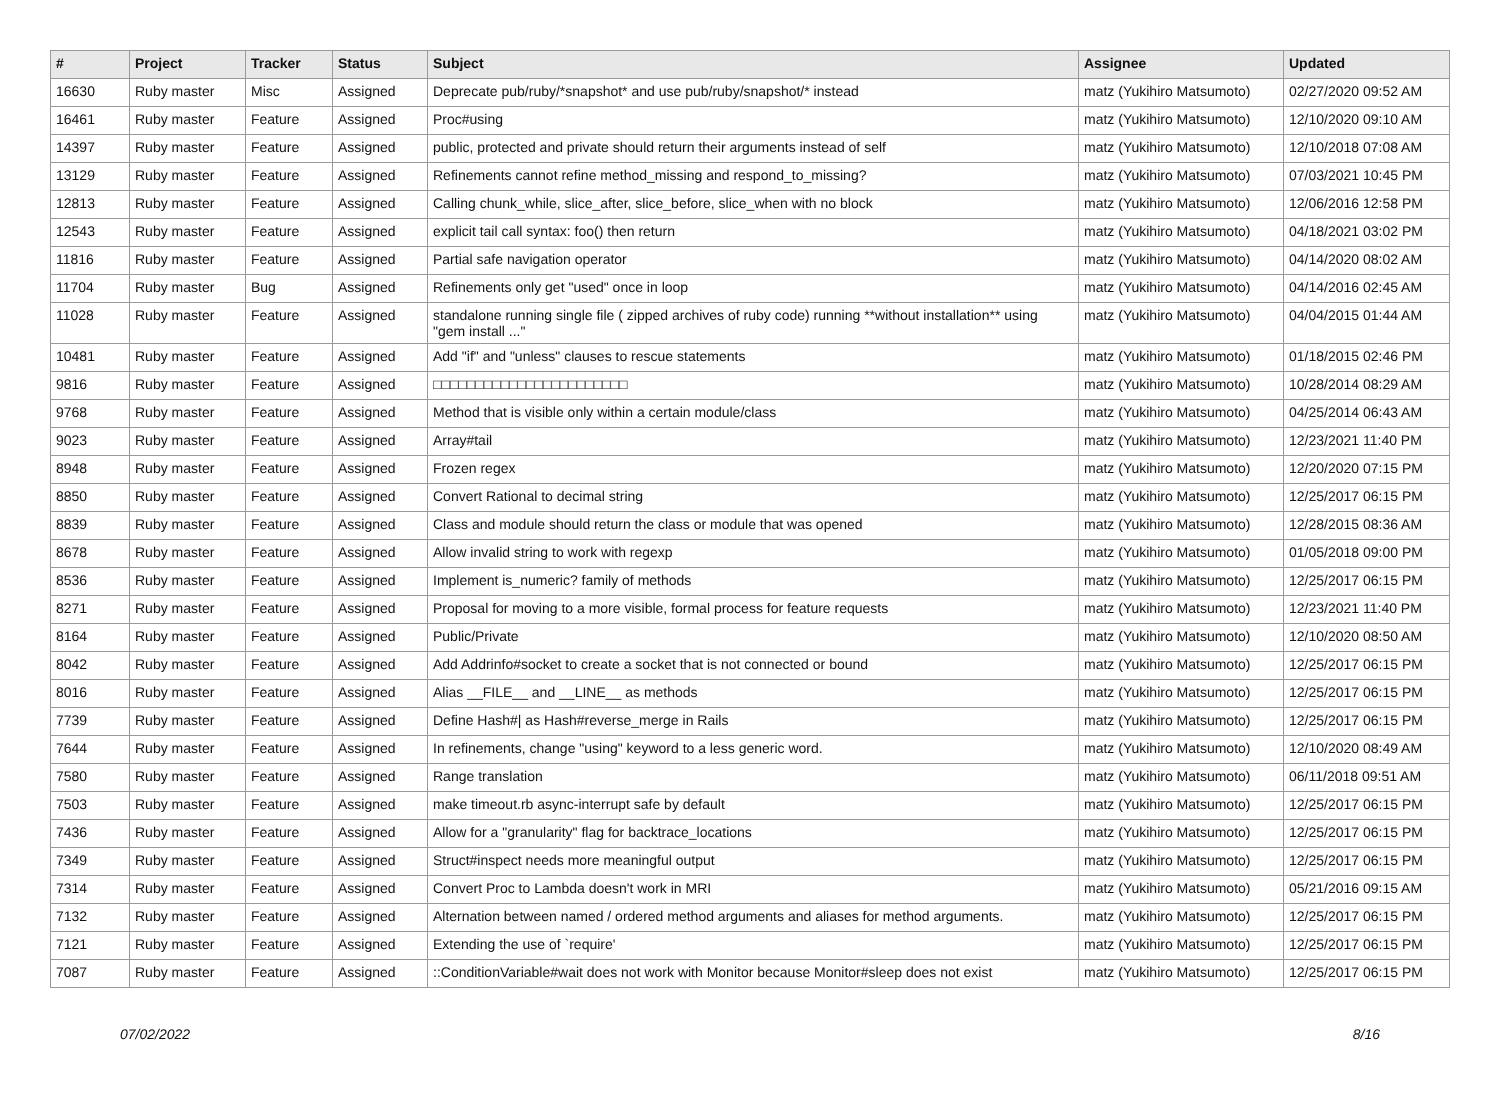| # | Project | Tracker | Status | Subject | Assignee | Updated |
| --- | --- | --- | --- | --- | --- | --- |
| 16630 | Ruby master | Misc | Assigned | Deprecate pub/ruby/*snapshot* and use pub/ruby/snapshot/* instead | matz (Yukihiro Matsumoto) | 02/27/2020 09:52 AM |
| 16461 | Ruby master | Feature | Assigned | Proc#using | matz (Yukihiro Matsumoto) | 12/10/2020 09:10 AM |
| 14397 | Ruby master | Feature | Assigned | public, protected and private should return their arguments instead of self | matz (Yukihiro Matsumoto) | 12/10/2018 07:08 AM |
| 13129 | Ruby master | Feature | Assigned | Refinements cannot refine method_missing and respond_to_missing? | matz (Yukihiro Matsumoto) | 07/03/2021 10:45 PM |
| 12813 | Ruby master | Feature | Assigned | Calling chunk_while, slice_after, slice_before, slice_when with no block | matz (Yukihiro Matsumoto) | 12/06/2016 12:58 PM |
| 12543 | Ruby master | Feature | Assigned | explicit tail call syntax: foo() then return | matz (Yukihiro Matsumoto) | 04/18/2021 03:02 PM |
| 11816 | Ruby master | Feature | Assigned | Partial safe navigation operator | matz (Yukihiro Matsumoto) | 04/14/2020 08:02 AM |
| 11704 | Ruby master | Bug | Assigned | Refinements only get "used" once in loop | matz (Yukihiro Matsumoto) | 04/14/2016 02:45 AM |
| 11028 | Ruby master | Feature | Assigned | standalone running single file ( zipped archives of ruby code) running **without installation** using "gem install ..." | matz (Yukihiro Matsumoto) | 04/04/2015 01:44 AM |
| 10481 | Ruby master | Feature | Assigned | Add "if" and "unless" clauses to rescue statements | matz (Yukihiro Matsumoto) | 01/18/2015 02:46 PM |
| 9816 | Ruby master | Feature | Assigned | □□□□□□□□□□□□□□□□□□□□□□□ | matz (Yukihiro Matsumoto) | 10/28/2014 08:29 AM |
| 9768 | Ruby master | Feature | Assigned | Method that is visible only within a certain module/class | matz (Yukihiro Matsumoto) | 04/25/2014 06:43 AM |
| 9023 | Ruby master | Feature | Assigned | Array#tail | matz (Yukihiro Matsumoto) | 12/23/2021 11:40 PM |
| 8948 | Ruby master | Feature | Assigned | Frozen regex | matz (Yukihiro Matsumoto) | 12/20/2020 07:15 PM |
| 8850 | Ruby master | Feature | Assigned | Convert Rational to decimal string | matz (Yukihiro Matsumoto) | 12/25/2017 06:15 PM |
| 8839 | Ruby master | Feature | Assigned | Class and module should return the class or module that was opened | matz (Yukihiro Matsumoto) | 12/28/2015 08:36 AM |
| 8678 | Ruby master | Feature | Assigned | Allow invalid string to work with regexp | matz (Yukihiro Matsumoto) | 01/05/2018 09:00 PM |
| 8536 | Ruby master | Feature | Assigned | Implement is_numeric? family of methods | matz (Yukihiro Matsumoto) | 12/25/2017 06:15 PM |
| 8271 | Ruby master | Feature | Assigned | Proposal for moving to a more visible, formal process for feature requests | matz (Yukihiro Matsumoto) | 12/23/2021 11:40 PM |
| 8164 | Ruby master | Feature | Assigned | Public/Private | matz (Yukihiro Matsumoto) | 12/10/2020 08:50 AM |
| 8042 | Ruby master | Feature | Assigned | Add Addrinfo#socket to create a socket that is not connected or bound | matz (Yukihiro Matsumoto) | 12/25/2017 06:15 PM |
| 8016 | Ruby master | Feature | Assigned | Alias __FILE__ and __LINE__ as methods | matz (Yukihiro Matsumoto) | 12/25/2017 06:15 PM |
| 7739 | Ruby master | Feature | Assigned | Define Hash#/ as Hash#reverse_merge in Rails | matz (Yukihiro Matsumoto) | 12/25/2017 06:15 PM |
| 7644 | Ruby master | Feature | Assigned | In refinements, change "using" keyword to a less generic word. | matz (Yukihiro Matsumoto) | 12/10/2020 08:49 AM |
| 7580 | Ruby master | Feature | Assigned | Range translation | matz (Yukihiro Matsumoto) | 06/11/2018 09:51 AM |
| 7503 | Ruby master | Feature | Assigned | make timeout.rb async-interrupt safe by default | matz (Yukihiro Matsumoto) | 12/25/2017 06:15 PM |
| 7436 | Ruby master | Feature | Assigned | Allow for a "granularity" flag for backtrace_locations | matz (Yukihiro Matsumoto) | 12/25/2017 06:15 PM |
| 7349 | Ruby master | Feature | Assigned | Struct#inspect needs more meaningful output | matz (Yukihiro Matsumoto) | 12/25/2017 06:15 PM |
| 7314 | Ruby master | Feature | Assigned | Convert Proc to Lambda doesn't work in MRI | matz (Yukihiro Matsumoto) | 05/21/2016 09:15 AM |
| 7132 | Ruby master | Feature | Assigned | Alternation between named / ordered method arguments and aliases for method arguments. | matz (Yukihiro Matsumoto) | 12/25/2017 06:15 PM |
| 7121 | Ruby master | Feature | Assigned | Extending the use of `require' | matz (Yukihiro Matsumoto) | 12/25/2017 06:15 PM |
| 7087 | Ruby master | Feature | Assigned | ::ConditionVariable#wait does not work with Monitor because Monitor#sleep does not exist | matz (Yukihiro Matsumoto) | 12/25/2017 06:15 PM |
07/02/2022 8/16